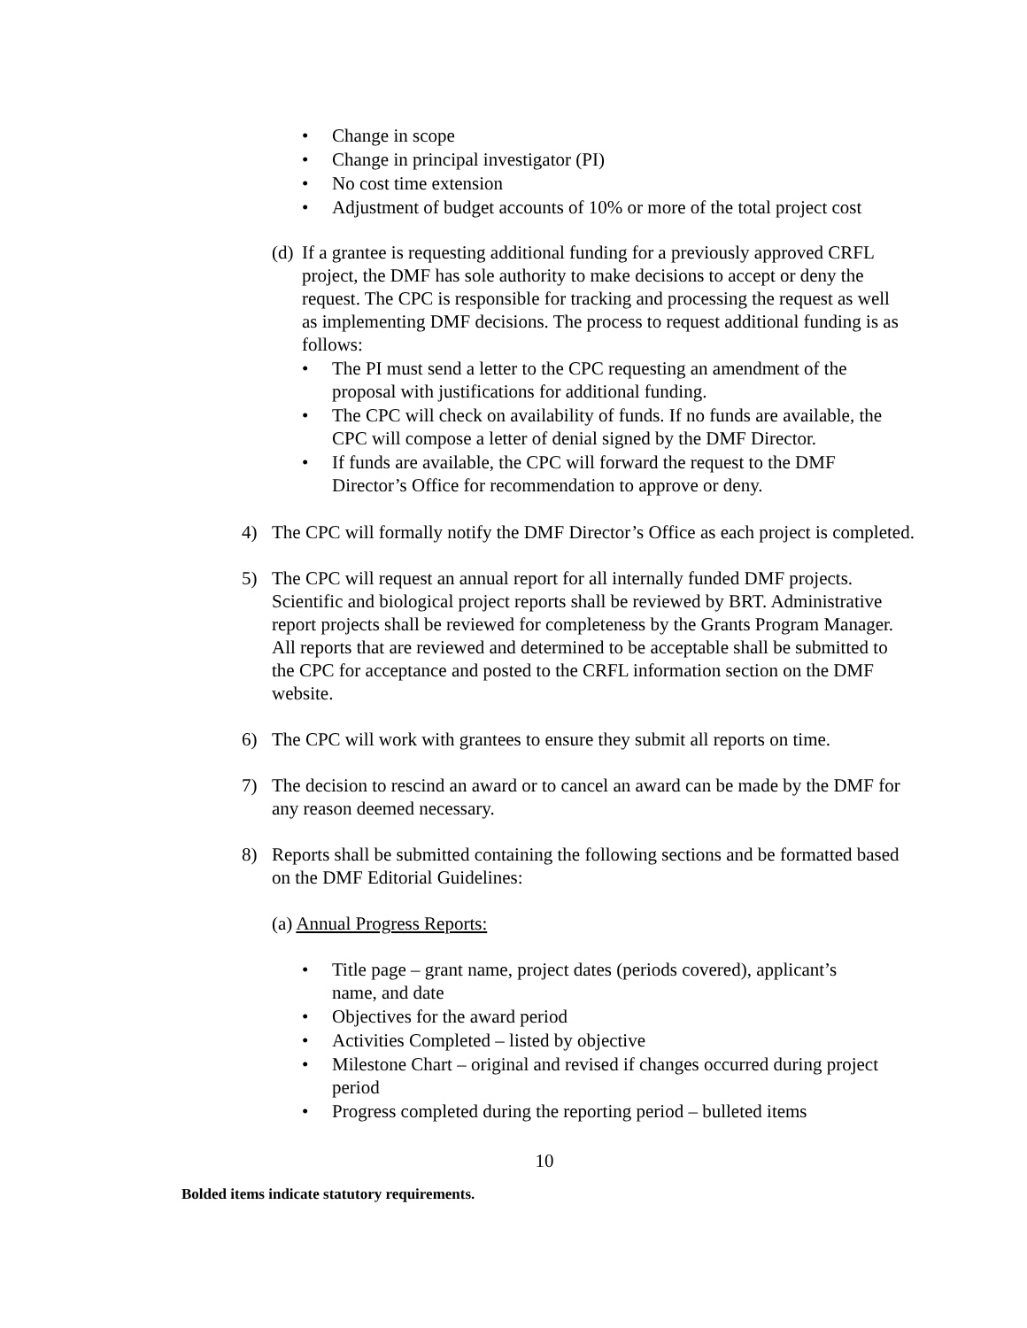• Change in scope
• Change in principal investigator (PI)
• No cost time extension
• Adjustment of budget accounts of 10% or more of the total project cost
(d)
If a grantee is requesting additional funding for a previously approved CRFL project, the DMF has sole authority to make decisions to accept or deny the request. The CPC is responsible for tracking and processing the request as well as implementing DMF decisions. The process to request additional funding is as follows:
• The PI must send a letter to the CPC requesting an amendment of the proposal with justifications for additional funding.
• The CPC will check on availability of funds. If no funds are available, the CPC will compose a letter of denial signed by the DMF Director.
• If funds are available, the CPC will forward the request to the DMF Director’s Office for recommendation to approve or deny.
4) The CPC will formally notify the DMF Director’s Office as each project is completed.
5) The CPC will request an annual report for all internally funded DMF projects. Scientific and biological project reports shall be reviewed by BRT. Administrative report projects shall be reviewed for completeness by the Grants Program Manager. All reports that are reviewed and determined to be acceptable shall be submitted to the CPC for acceptance and posted to the CRFL information section on the DMF website.
6) The CPC will work with grantees to ensure they submit all reports on time.
7) The decision to rescind an award or to cancel an award can be made by the DMF for any reason deemed necessary.
8) Reports shall be submitted containing the following sections and be formatted based on the DMF Editorial Guidelines:
(a) Annual Progress Reports:
• Title page – grant name, project dates (periods covered), applicant’s name, and date
• Objectives for the award period
• Activities Completed – listed by objective
• Milestone Chart – original and revised if changes occurred during project period
• Progress completed during the reporting period – bulleted items
10
Bolded items indicate statutory requirements.